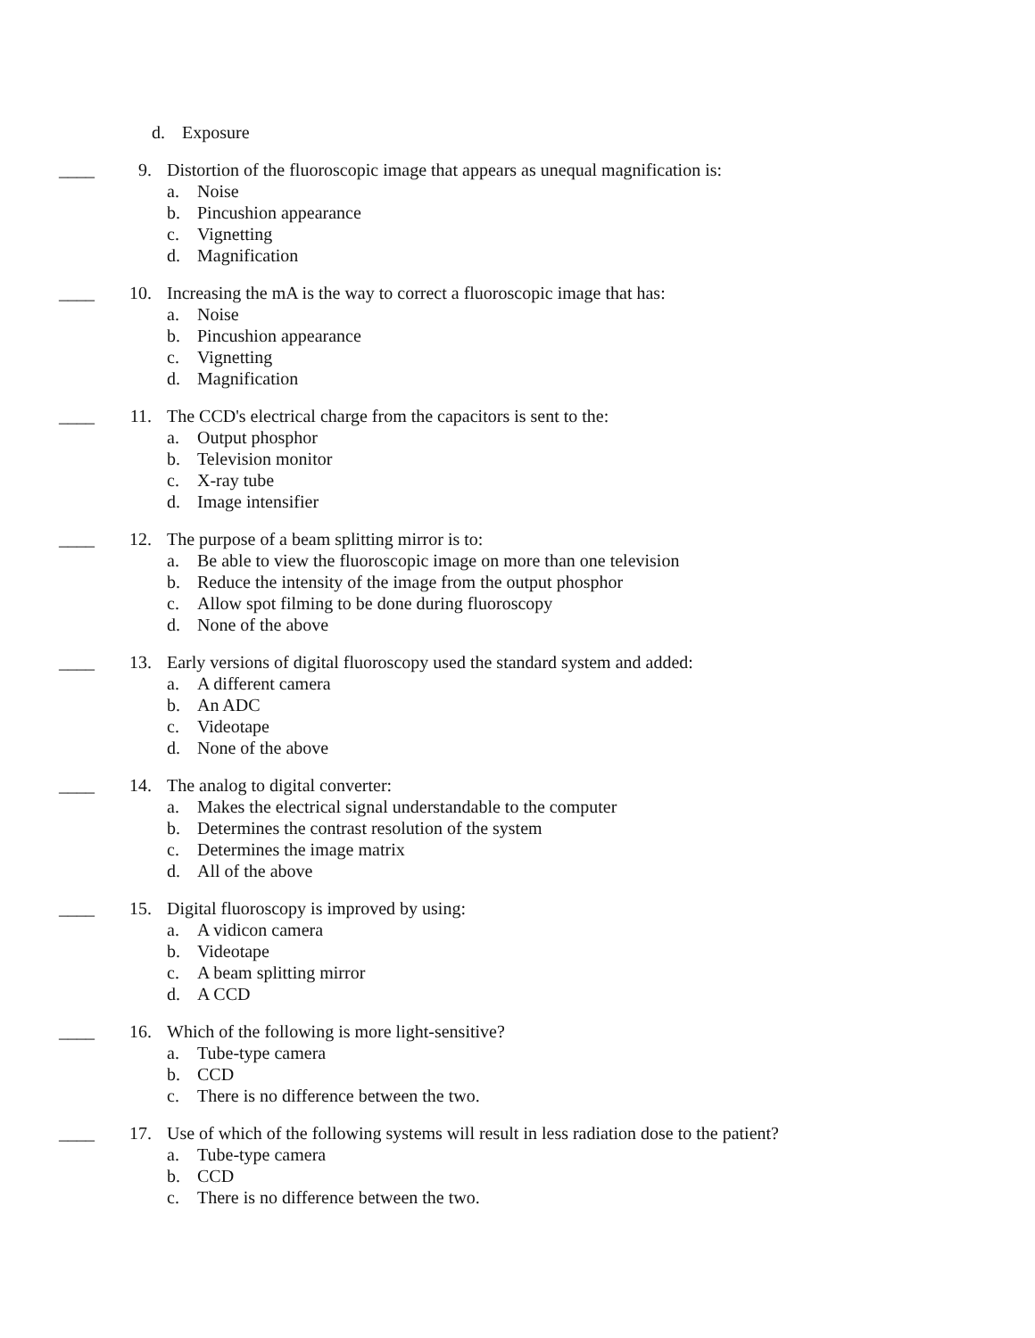d. Exposure
____ 9. Distortion of the fluoroscopic image that appears as unequal magnification is:
a. Noise
b. Pincushion appearance
c. Vignetting
d. Magnification
____ 10. Increasing the mA is the way to correct a fluoroscopic image that has:
a. Noise
b. Pincushion appearance
c. Vignetting
d. Magnification
____ 11. The CCD's electrical charge from the capacitors is sent to the:
a. Output phosphor
b. Television monitor
c. X-ray tube
d. Image intensifier
____ 12. The purpose of a beam splitting mirror is to:
a. Be able to view the fluoroscopic image on more than one television
b. Reduce the intensity of the image from the output phosphor
c. Allow spot filming to be done during fluoroscopy
d. None of the above
____ 13. Early versions of digital fluoroscopy used the standard system and added:
a. A different camera
b. An ADC
c. Videotape
d. None of the above
____ 14. The analog to digital converter:
a. Makes the electrical signal understandable to the computer
b. Determines the contrast resolution of the system
c. Determines the image matrix
d. All of the above
____ 15. Digital fluoroscopy is improved by using:
a. A vidicon camera
b. Videotape
c. A beam splitting mirror
d. A CCD
____ 16. Which of the following is more light-sensitive?
a. Tube-type camera
b. CCD
c. There is no difference between the two.
____ 17. Use of which of the following systems will result in less radiation dose to the patient?
a. Tube-type camera
b. CCD
c. There is no difference between the two.